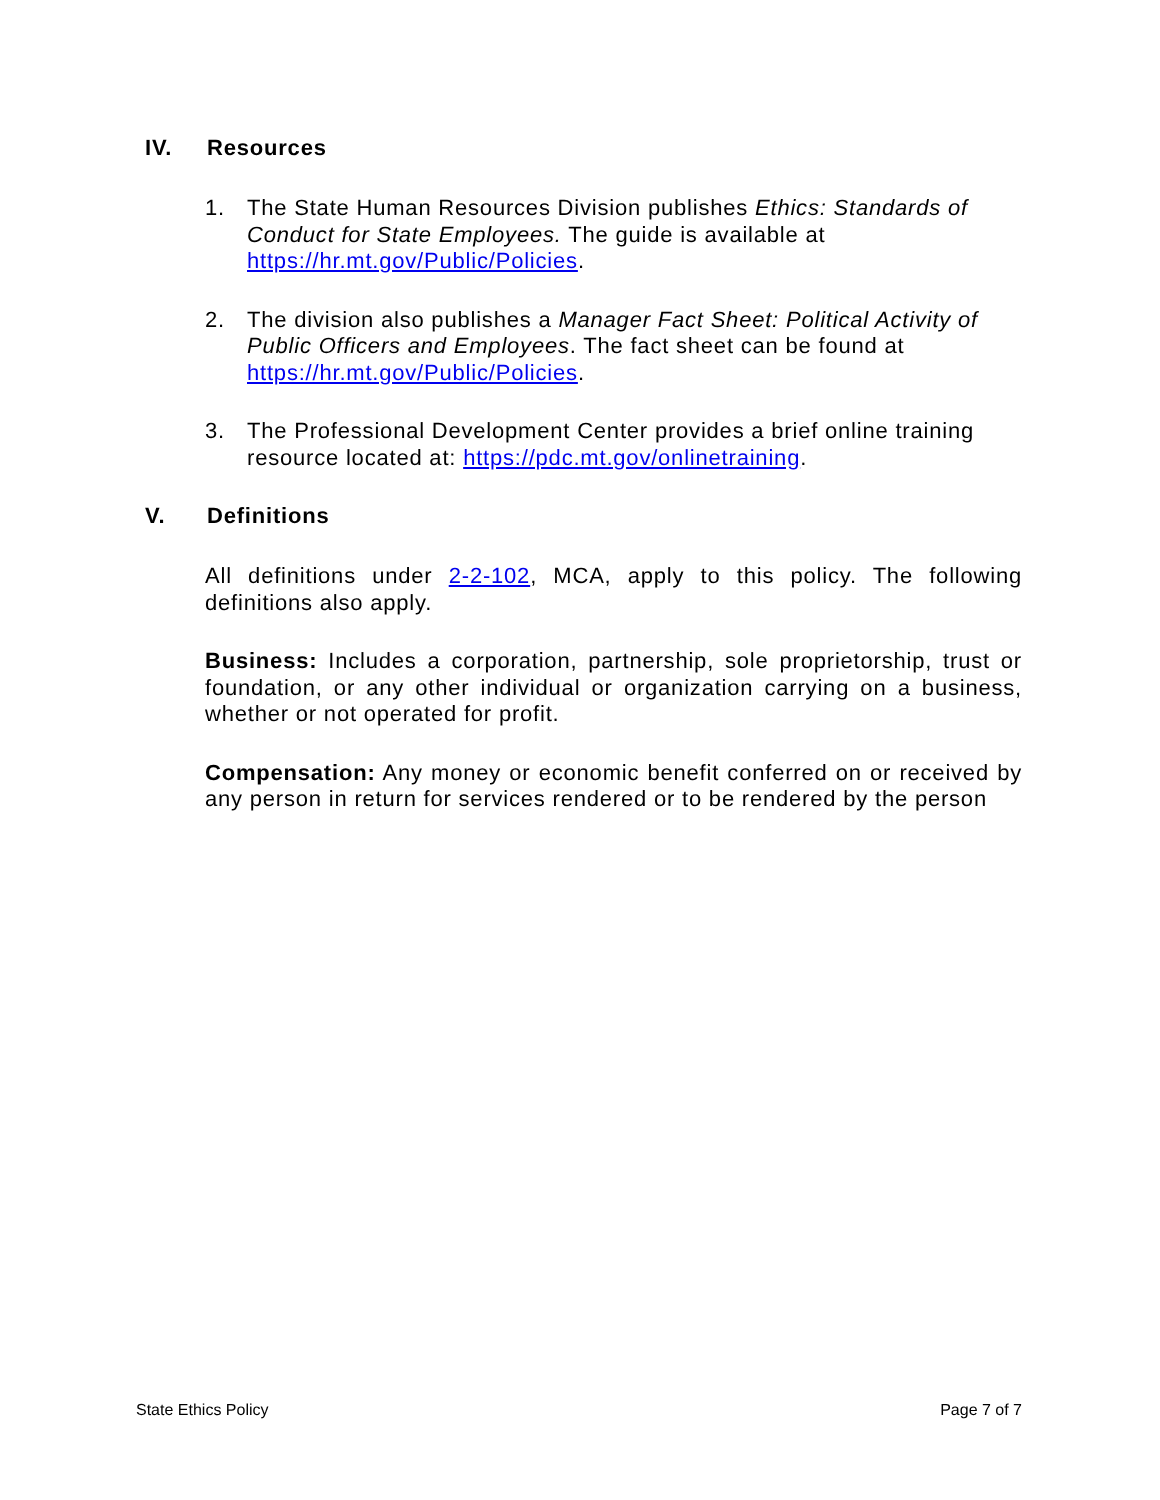IV. Resources
1. The State Human Resources Division publishes Ethics: Standards of Conduct for State Employees. The guide is available at https://hr.mt.gov/Public/Policies.
2. The division also publishes a Manager Fact Sheet: Political Activity of Public Officers and Employees. The fact sheet can be found at https://hr.mt.gov/Public/Policies.
3. The Professional Development Center provides a brief online training resource located at: https://pdc.mt.gov/onlinetraining.
V. Definitions
All definitions under 2-2-102, MCA, apply to this policy. The following definitions also apply.
Business: Includes a corporation, partnership, sole proprietorship, trust or foundation, or any other individual or organization carrying on a business, whether or not operated for profit.
Compensation: Any money or economic benefit conferred on or received by any person in return for services rendered or to be rendered by the person
State Ethics Policy Page 7 of 7